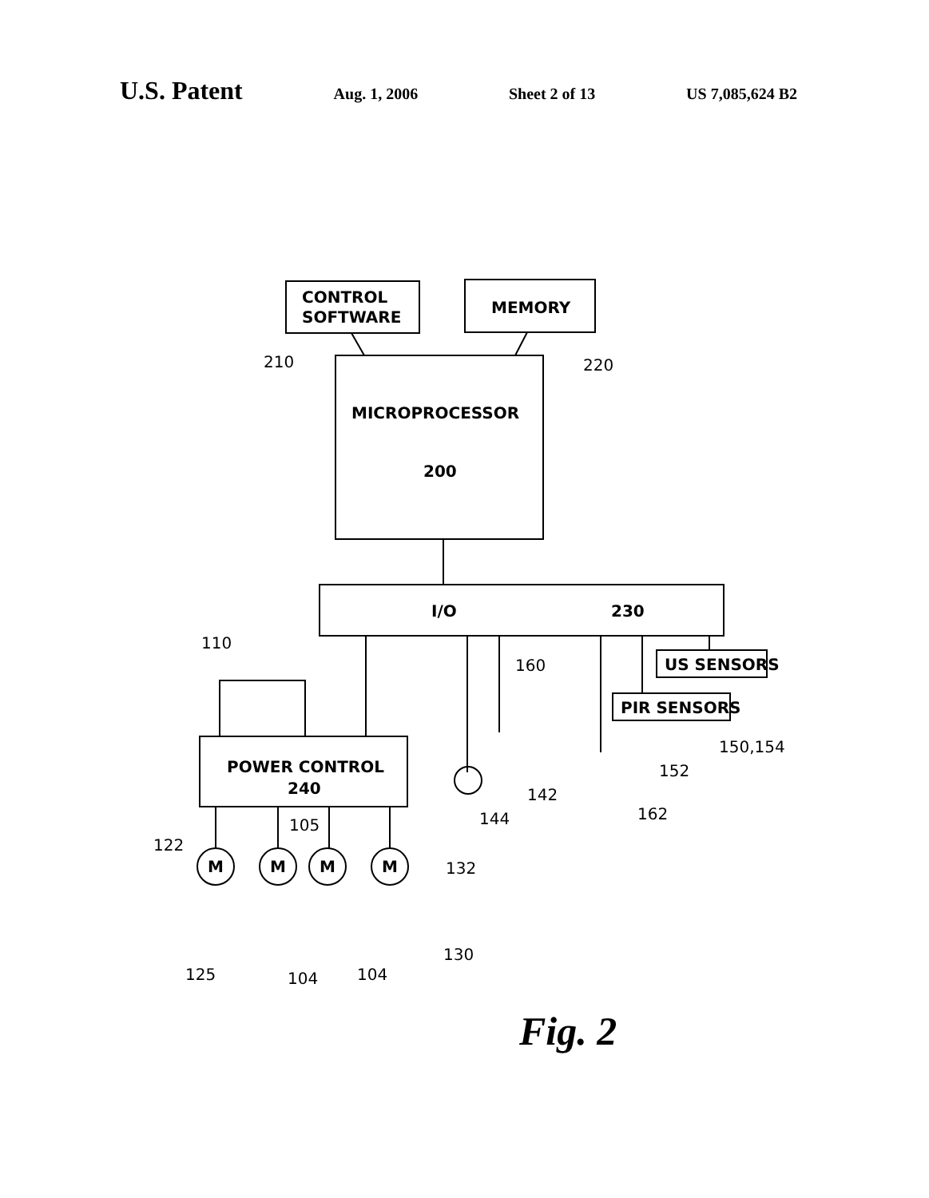U.S. Patent Aug. 1, 2006 Sheet 2 of 13 US 7,085,624 B2
CONTROL
SOFTWARE
MEMORY
MICROPROCESSOR
200
I/O
230
POWER CONTROL
240
US SENSORS
PIR SENSORS
M
M
M
M
210
220
110
160
150,154
152
142
144
162
122
105
132
130
125
104
104
Fig. 2